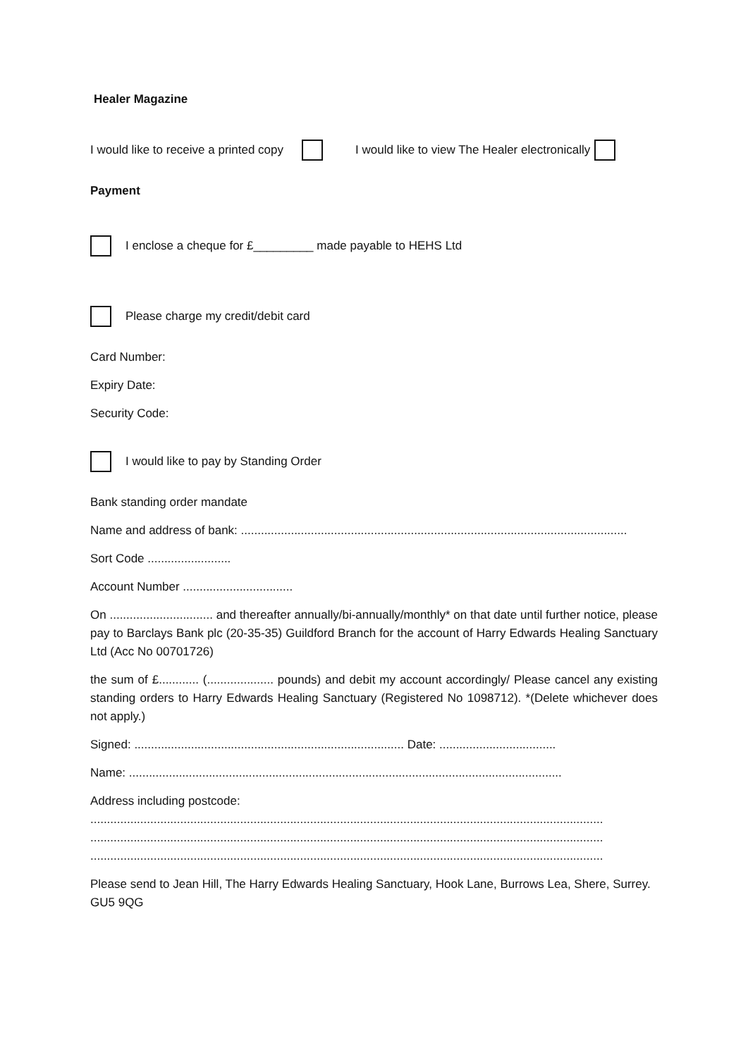Healer Magazine
I would like to receive a printed copy I would like to view The Healer electronically
Payment
I enclose a cheque for £_________ made payable to HEHS Ltd
Please charge my credit/debit card
Card Number:
Expiry Date:
Security Code:
I would like to pay by Standing Order
Bank standing order mandate
Name and address of bank: ....................................................................................................................
Sort Code .........................
Account Number .................................
On ............................... and thereafter annually/bi-annually/monthly* on that date until further notice, please pay to Barclays Bank plc (20-35-35) Guildford Branch for the account of Harry Edwards Healing Sanctuary Ltd (Acc No 00701726)
the sum of £............ (.................... pounds) and debit my account accordingly/ Please cancel any existing standing orders to Harry Edwards Healing Sanctuary (Registered No 1098712). *(Delete whichever does not apply.)
Signed: ................................................................................. Date: ...................................
Name: ..................................................................................................................................
Address including postcode:
..........................................................................................................................................................
..........................................................................................................................................................
..........................................................................................................................................................
Please send to Jean Hill, The Harry Edwards Healing Sanctuary, Hook Lane, Burrows Lea, Shere, Surrey. GU5 9QG